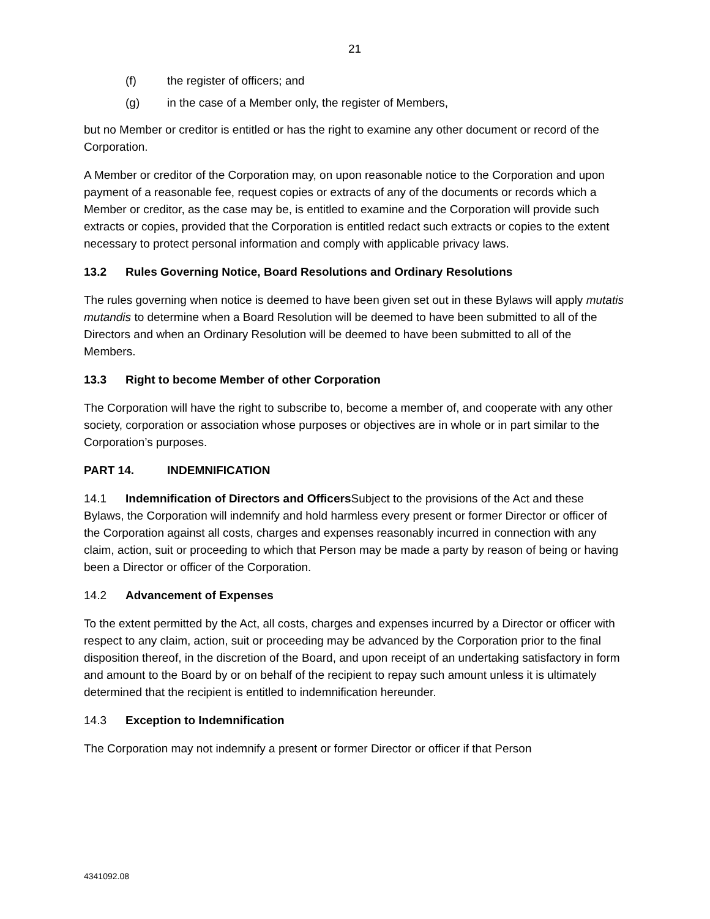21
(f) the register of officers; and
(g) in the case of a Member only, the register of Members,
but no Member or creditor is entitled or has the right to examine any other document or record of the Corporation.
A Member or creditor of the Corporation may, on upon reasonable notice to the Corporation and upon payment of a reasonable fee, request copies or extracts of any of the documents or records which a Member or creditor, as the case may be, is entitled to examine and the Corporation will provide such extracts or copies, provided that the Corporation is entitled redact such extracts or copies to the extent necessary to protect personal information and comply with applicable privacy laws.
13.2 Rules Governing Notice, Board Resolutions and Ordinary Resolutions
The rules governing when notice is deemed to have been given set out in these Bylaws will apply mutatis mutandis to determine when a Board Resolution will be deemed to have been submitted to all of the Directors and when an Ordinary Resolution will be deemed to have been submitted to all of the Members.
13.3 Right to become Member of other Corporation
The Corporation will have the right to subscribe to, become a member of, and cooperate with any other society, corporation or association whose purposes or objectives are in whole or in part similar to the Corporation’s purposes.
PART 14. INDEMNIFICATION
14.1 Indemnification of Directors and Officers Subject to the provisions of the Act and these Bylaws, the Corporation will indemnify and hold harmless every present or former Director or officer of the Corporation against all costs, charges and expenses reasonably incurred in connection with any claim, action, suit or proceeding to which that Person may be made a party by reason of being or having been a Director or officer of the Corporation.
14.2 Advancement of Expenses
To the extent permitted by the Act, all costs, charges and expenses incurred by a Director or officer with respect to any claim, action, suit or proceeding may be advanced by the Corporation prior to the final disposition thereof, in the discretion of the Board, and upon receipt of an undertaking satisfactory in form and amount to the Board by or on behalf of the recipient to repay such amount unless it is ultimately determined that the recipient is entitled to indemnification hereunder.
14.3 Exception to Indemnification
The Corporation may not indemnify a present or former Director or officer if that Person
4341092.08